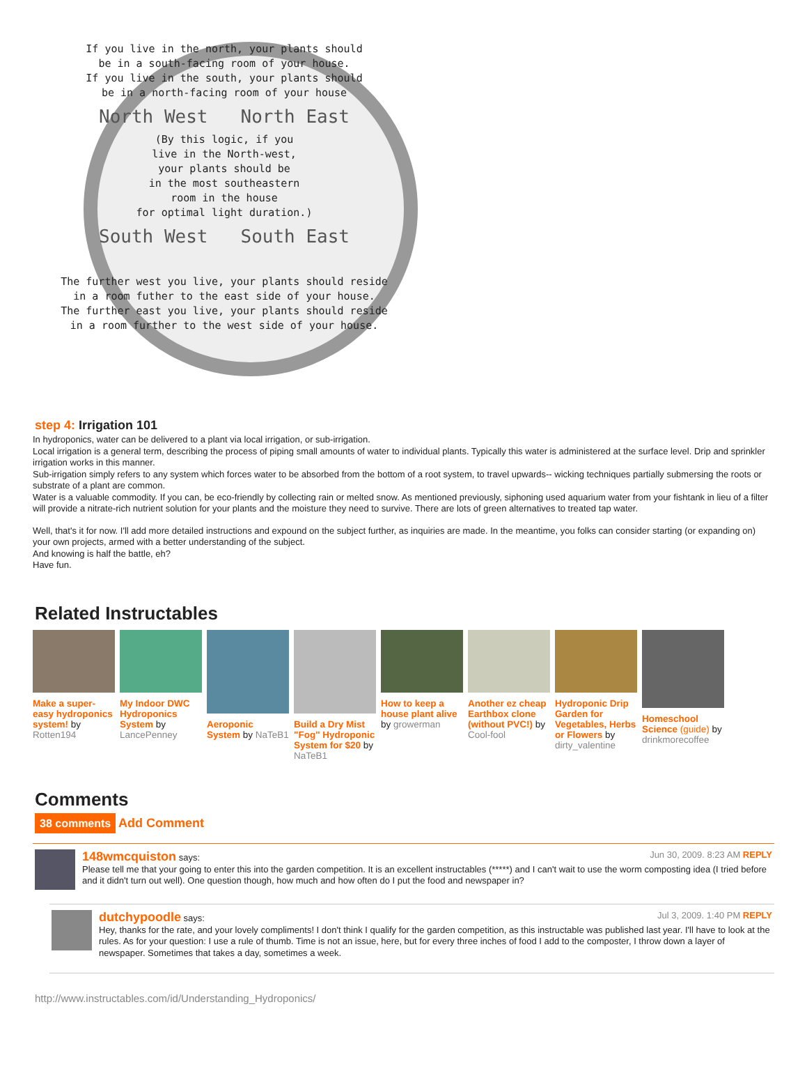If you live in the north, your plants should
be in a south-facing room of your house.
If you live in the south, your plants should
be in a north-facing room of your house
North West North East
(By this logic, if you
live in the North-west,
your plants should be
in the most southeastern
room in the house
for optimal light duration.)
South West South East
The further west you live, your plants should reside
in a room futher to the east side of your house.
The further east you live, your plants should reside
in a room further to the west side of your house.
step 4: Irrigation 101
In hydroponics, water can be delivered to a plant via local irrigation, or sub-irrigation.
Local irrigation is a general term, describing the process of piping small amounts of water to individual plants. Typically this water is administered at the surface level. Drip and sprinkler irrigation works in this manner.
Sub-irrigation simply refers to any system which forces water to be absorbed from the bottom of a root system, to travel upwards-- wicking techniques partially submersing the roots or substrate of a plant are common.
Water is a valuable commodity. If you can, be eco-friendly by collecting rain or melted snow. As mentioned previously, siphoning used aquarium water from your fishtank in lieu of a filter will provide a nitrate-rich nutrient solution for your plants and the moisture they need to survive. There are lots of green alternatives to treated tap water.
Well, that's it for now. I'll add more detailed instructions and expound on the subject further, as inquiries are made. In the meantime, you folks can consider starting (or expanding on) your own projects, armed with a better understanding of the subject.
And knowing is half the battle, eh?
Have fun.
Related Instructables
Make a super-easy hydroponics system! by Rotten194
My Indoor DWC Hydroponics System by LancePenney
Aeroponic System by NaTeB1
Build a Dry Mist "Fog" Hydroponic System for $20 by NaTeB1
How to keep a house plant alive by growerman
Another ez cheap Earthbox clone (without PVC!) by Cool-fool
Hydroponic Drip Garden for Vegetables, Herbs or Flowers by dirty_valentine
Homeschool Science (guide) by drinkmorecoffee
Comments
38 comments Add Comment
148wmcquiston says: Jun 30, 2009. 8:23 AM REPLY
Please tell me that your going to enter this into the garden competition. It is an excellent instructables (*****) and I can't wait to use the worm composting idea (I tried before and it didn't turn out well). One question though, how much and how often do I put the food and newspaper in?
dutchypoodle says: Jul 3, 2009. 1:40 PM REPLY
Hey, thanks for the rate, and your lovely compliments! I don't think I qualify for the garden competition, as this instructable was published last year. I'll have to look at the rules. As for your question: I use a rule of thumb. Time is not an issue, here, but for every three inches of food I add to the composter, I throw down a layer of newspaper. Sometimes that takes a day, sometimes a week.
http://www.instructables.com/id/Understanding_Hydroponics/